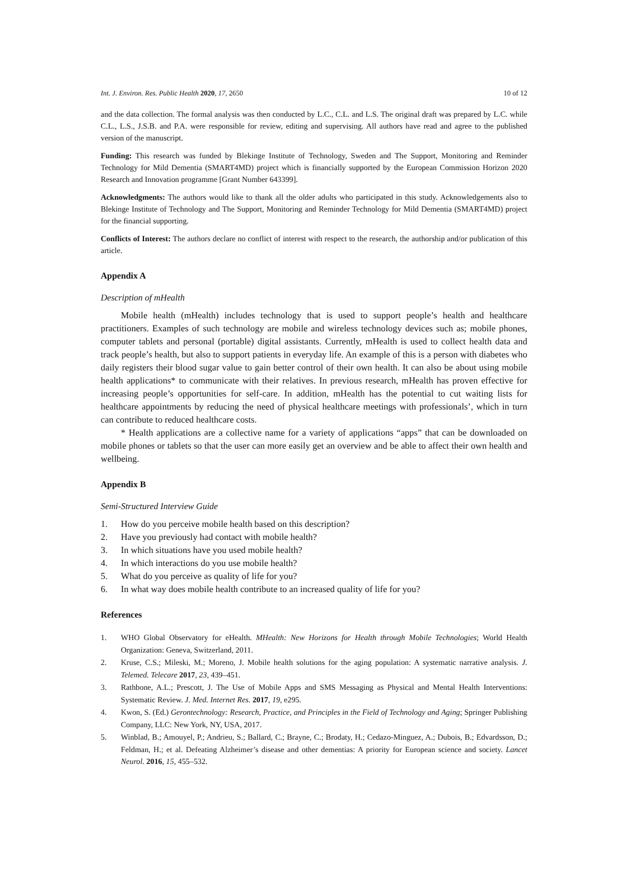Int. J. Environ. Res. Public Health 2020, 17, 2650 10 of 12
and the data collection. The formal analysis was then conducted by L.C., C.L. and L.S. The original draft was prepared by L.C. while C.L., L.S., J.S.B. and P.A. were responsible for review, editing and supervising. All authors have read and agree to the published version of the manuscript.
Funding: This research was funded by Blekinge Institute of Technology, Sweden and The Support, Monitoring and Reminder Technology for Mild Dementia (SMART4MD) project which is financially supported by the European Commission Horizon 2020 Research and Innovation programme [Grant Number 643399].
Acknowledgments: The authors would like to thank all the older adults who participated in this study. Acknowledgements also to Blekinge Institute of Technology and The Support, Monitoring and Reminder Technology for Mild Dementia (SMART4MD) project for the financial supporting.
Conflicts of Interest: The authors declare no conflict of interest with respect to the research, the authorship and/or publication of this article.
Appendix A
Description of mHealth
Mobile health (mHealth) includes technology that is used to support people’s health and healthcare practitioners. Examples of such technology are mobile and wireless technology devices such as; mobile phones, computer tablets and personal (portable) digital assistants. Currently, mHealth is used to collect health data and track people’s health, but also to support patients in everyday life. An example of this is a person with diabetes who daily registers their blood sugar value to gain better control of their own health. It can also be about using mobile health applications* to communicate with their relatives. In previous research, mHealth has proven effective for increasing people’s opportunities for self-care. In addition, mHealth has the potential to cut waiting lists for healthcare appointments by reducing the need of physical healthcare meetings with professionals’, which in turn can contribute to reduced healthcare costs.
* Health applications are a collective name for a variety of applications “apps” that can be downloaded on mobile phones or tablets so that the user can more easily get an overview and be able to affect their own health and wellbeing.
Appendix B
Semi-Structured Interview Guide
1. How do you perceive mobile health based on this description?
2. Have you previously had contact with mobile health?
3. In which situations have you used mobile health?
4. In which interactions do you use mobile health?
5. What do you perceive as quality of life for you?
6. In what way does mobile health contribute to an increased quality of life for you?
References
1. WHO Global Observatory for eHealth. MHealth: New Horizons for Health through Mobile Technologies; World Health Organization: Geneva, Switzerland, 2011.
2. Kruse, C.S.; Mileski, M.; Moreno, J. Mobile health solutions for the aging population: A systematic narrative analysis. J. Telemed. Telecare 2017, 23, 439–451.
3. Rathbone, A.L.; Prescott, J. The Use of Mobile Apps and SMS Messaging as Physical and Mental Health Interventions: Systematic Review. J. Med. Internet Res. 2017, 19, e295.
4. Kwon, S. (Ed.) Gerontechnology: Research, Practice, and Principles in the Field of Technology and Aging; Springer Publishing Company, LLC: New York, NY, USA, 2017.
5. Winblad, B.; Amouyel, P.; Andrieu, S.; Ballard, C.; Brayne, C.; Brodaty, H.; Cedazo-Minguez, A.; Dubois, B.; Edvardsson, D.; Feldman, H.; et al. Defeating Alzheimer’s disease and other dementias: A priority for European science and society. Lancet Neurol. 2016, 15, 455–532.